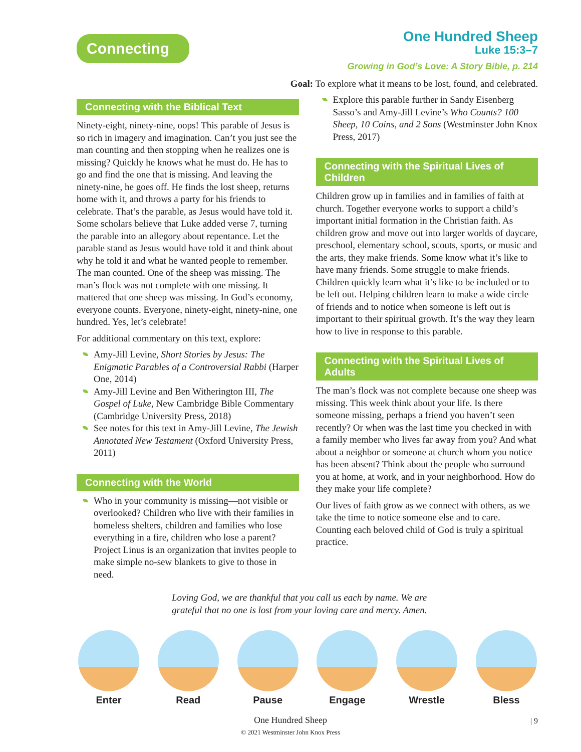Connecting
One Hundred Sheep
Luke 15:3–7
Growing in God’s Love: A Story Bible, p. 214
Goal: To explore what it means to be lost, found, and celebrated.
Connecting with the Biblical Text
Ninety-eight, ninety-nine, oops! This parable of Jesus is so rich in imagery and imagination. Can’t you just see the man counting and then stopping when he realizes one is missing? Quickly he knows what he must do. He has to go and find the one that is missing. And leaving the ninety-nine, he goes off. He finds the lost sheep, returns home with it, and throws a party for his friends to celebrate. That’s the parable, as Jesus would have told it. Some scholars believe that Luke added verse 7, turning the parable into an allegory about repentance. Let the parable stand as Jesus would have told it and think about why he told it and what he wanted people to remember. The man counted. One of the sheep was missing. The man’s flock was not complete with one missing. It mattered that one sheep was missing. In God’s economy, everyone counts. Everyone, ninety-eight, ninety-nine, one hundred. Yes, let’s celebrate!
For additional commentary on this text, explore:
Amy-Jill Levine, Short Stories by Jesus: The Enigmatic Parables of a Controversial Rabbi (Harper One, 2014)
Amy-Jill Levine and Ben Witherington III, The Gospel of Luke, New Cambridge Bible Commentary (Cambridge University Press, 2018)
See notes for this text in Amy-Jill Levine, The Jewish Annotated New Testament (Oxford University Press, 2011)
Connecting with the World
Who in your community is missing—not visible or overlooked? Children who live with their families in homeless shelters, children and families who lose everything in a fire, children who lose a parent? Project Linus is an organization that invites people to make simple no-sew blankets to give to those in need.
Explore this parable further in Sandy Eisenberg Sasso’s and Amy-Jill Levine’s Who Counts? 100 Sheep, 10 Coins, and 2 Sons (Westminster John Knox Press, 2017)
Connecting with the Spiritual Lives of Children
Children grow up in families and in families of faith at church. Together everyone works to support a child’s important initial formation in the Christian faith. As children grow and move out into larger worlds of daycare, preschool, elementary school, scouts, sports, or music and the arts, they make friends. Some know what it’s like to have many friends. Some struggle to make friends. Children quickly learn what it’s like to be included or to be left out. Helping children learn to make a wide circle of friends and to notice when someone is left out is important to their spiritual growth. It’s the way they learn how to live in response to this parable.
Connecting with the Spiritual Lives of Adults
The man’s flock was not complete because one sheep was missing. This week think about your life. Is there someone missing, perhaps a friend you haven’t seen recently? Or when was the last time you checked in with a family member who lives far away from you? And what about a neighbor or someone at church whom you notice has been absent? Think about the people who surround you at home, at work, and in your neighborhood. How do they make your life complete?
Our lives of faith grow as we connect with others, as we take the time to notice someone else and to care. Counting each beloved child of God is truly a spiritual practice.
Loving God, we are thankful that you call us each by name. We are grateful that no one is lost from your loving care and mercy. Amen.
Enter Read Pause Engage Wrestle Bless
One Hundred Sheep
© 2021 Westminster John Knox Press
| 9